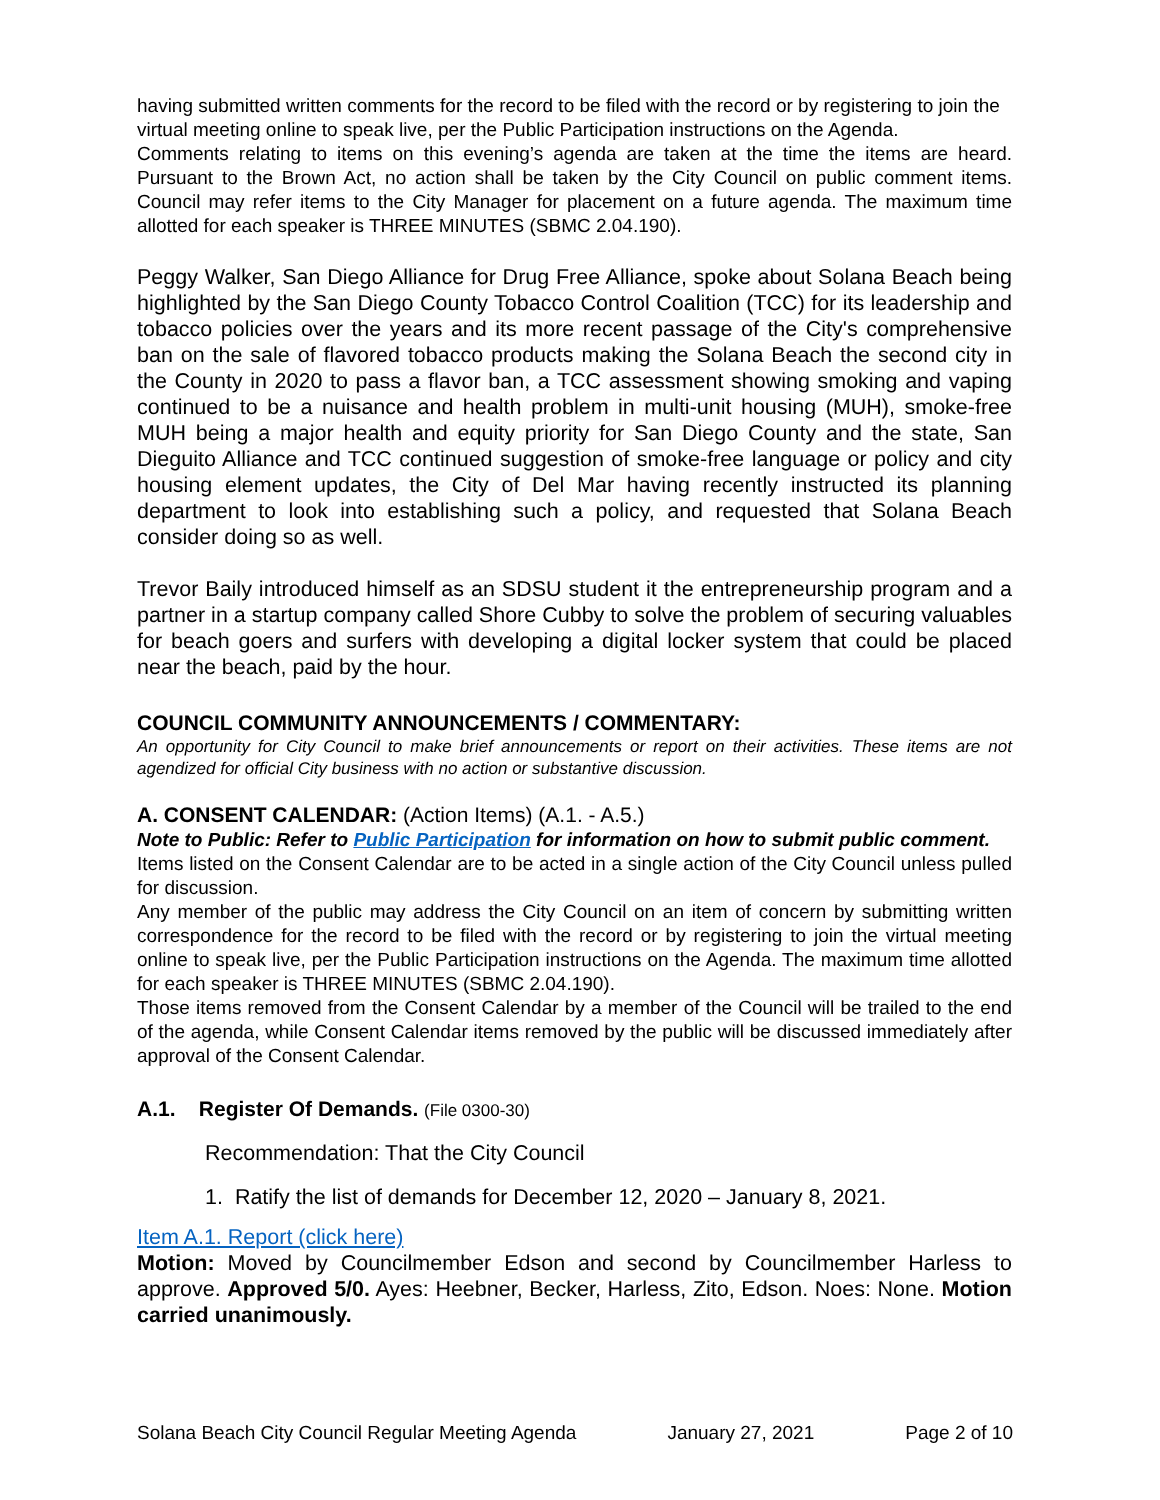having submitted written comments for the record to be filed with the record or by registering to join the virtual meeting online to speak live, per the Public Participation instructions on the Agenda.
Comments relating to items on this evening’s agenda are taken at the time the items are heard. Pursuant to the Brown Act, no action shall be taken by the City Council on public comment items. Council may refer items to the City Manager for placement on a future agenda. The maximum time allotted for each speaker is THREE MINUTES (SBMC 2.04.190).
Peggy Walker, San Diego Alliance for Drug Free Alliance, spoke about Solana Beach being highlighted by the San Diego County Tobacco Control Coalition (TCC) for its leadership and tobacco policies over the years and its more recent passage of the City's comprehensive ban on the sale of flavored tobacco products making the Solana Beach the second city in the County in 2020 to pass a flavor ban, a TCC assessment showing smoking and vaping continued to be a nuisance and health problem in multi-unit housing (MUH), smoke-free MUH being a major health and equity priority for San Diego County and the state, San Dieguito Alliance and TCC continued suggestion of smoke-free language or policy and city housing element updates, the City of Del Mar having recently instructed its planning department to look into establishing such a policy, and requested that Solana Beach consider doing so as well.
Trevor Baily introduced himself as an SDSU student it the entrepreneurship program and a partner in a startup company called Shore Cubby to solve the problem of securing valuables for beach goers and surfers with developing a digital locker system that could be placed near the beach, paid by the hour.
COUNCIL COMMUNITY ANNOUNCEMENTS / COMMENTARY:
An opportunity for City Council to make brief announcements or report on their activities. These items are not agendized for official City business with no action or substantive discussion.
A. CONSENT CALENDAR: (Action Items) (A.1. - A.5.)
Note to Public: Refer to Public Participation for information on how to submit public comment.
Items listed on the Consent Calendar are to be acted in a single action of the City Council unless pulled for discussion.
Any member of the public may address the City Council on an item of concern by submitting written correspondence for the record to be filed with the record or by registering to join the virtual meeting online to speak live, per the Public Participation instructions on the Agenda. The maximum time allotted for each speaker is THREE MINUTES (SBMC 2.04.190).
Those items removed from the Consent Calendar by a member of the Council will be trailed to the end of the agenda, while Consent Calendar items removed by the public will be discussed immediately after approval of the Consent Calendar.
A.1. Register Of Demands. (File 0300-30)
Recommendation: That the City Council
1. Ratify the list of demands for December 12, 2020 – January 8, 2021.
Item A.1. Report (click here)
Motion: Moved by Councilmember Edson and second by Councilmember Harless to approve. Approved 5/0. Ayes: Heebner, Becker, Harless, Zito, Edson. Noes: None. Motion carried unanimously.
Solana Beach City Council Regular Meeting Agenda January 27, 2021 Page 2 of 10